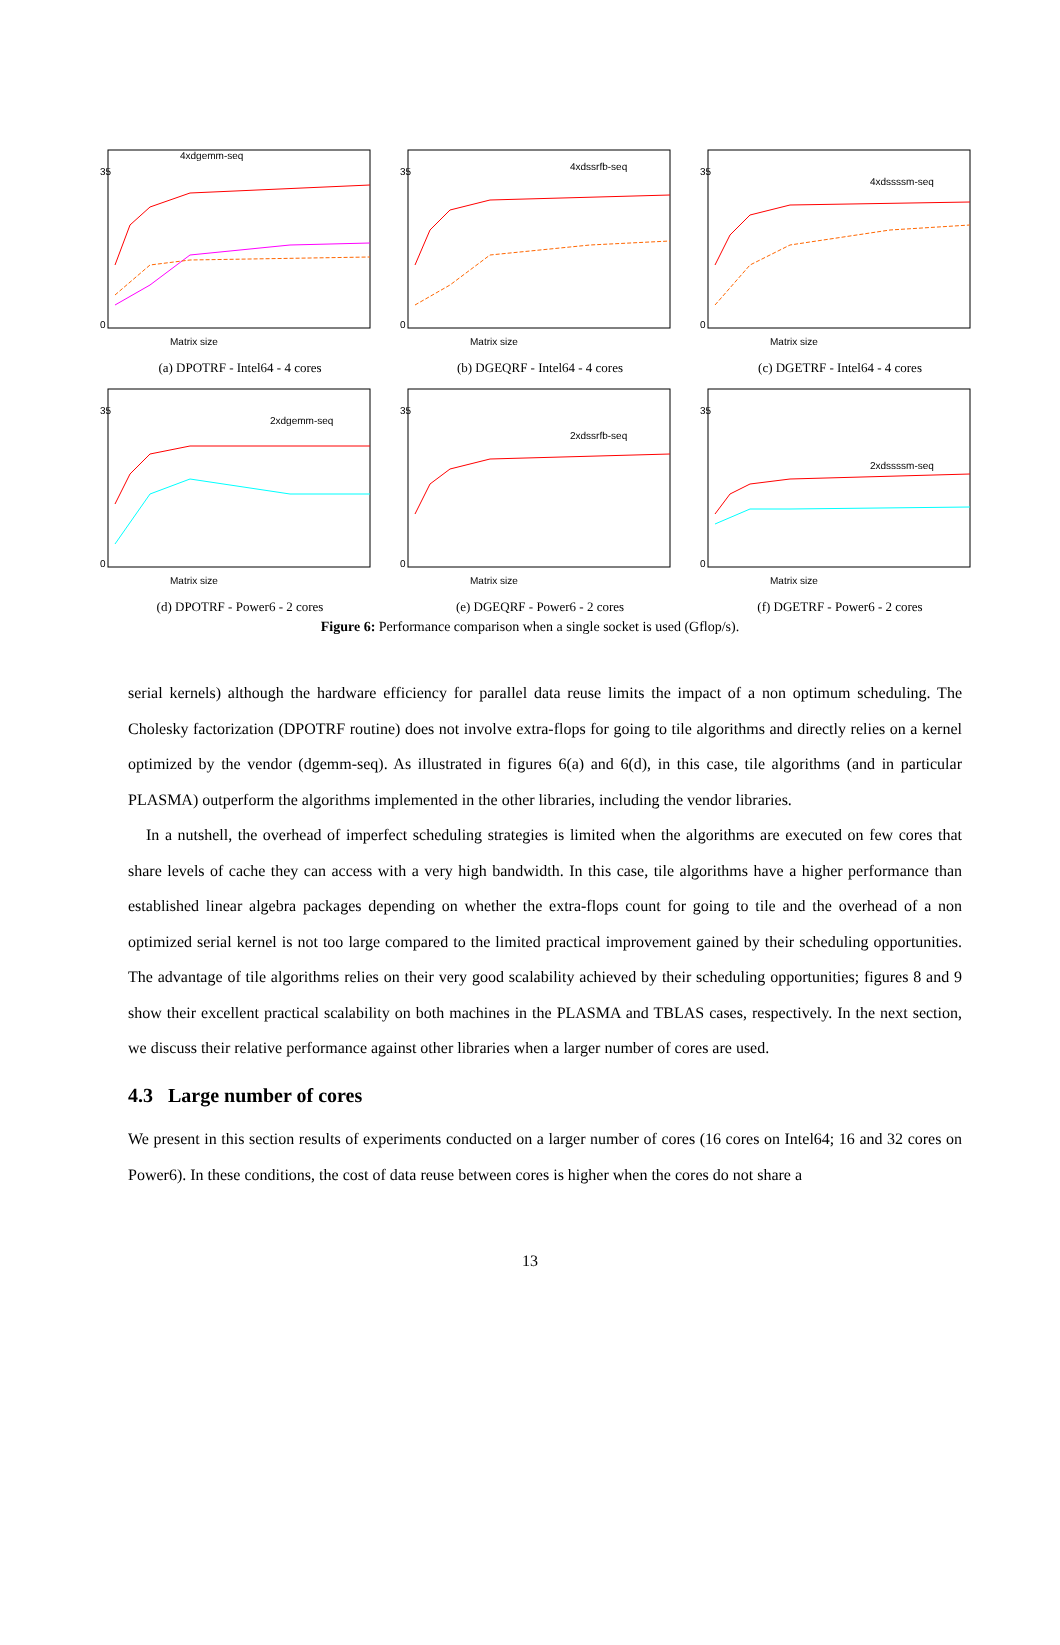35
0
Matrix size
4xdgemm-seq
(a) DPOTRF - Intel64 - 4 cores
35
0
Matrix size
4xdssrfb-seq
(b) DGEQRF - Intel64 - 4 cores
35
0
Matrix size
4xdssssm-seq
(c) DGETRF - Intel64 - 4 cores
35
0
Matrix size
2xdgemm-seq
(d) DPOTRF - Power6 - 2 cores
35
0
Matrix size
2xdssrfb-seq
(e) DGEQRF - Power6 - 2 cores
35
0
Matrix size
2xdssssm-seq
(f) DGETRF - Power6 - 2 cores
Figure 6: Performance comparison when a single socket is used (Gflop/s).
serial kernels) although the hardware efficiency for parallel data reuse limits the impact of a non optimum scheduling. The Cholesky factorization (DPOTRF routine) does not involve extra-flops for going to tile algorithms and directly relies on a kernel optimized by the vendor (dgemm-seq). As illustrated in figures 6(a) and 6(d), in this case, tile algorithms (and in particular PLASMA) outperform the algorithms implemented in the other libraries, including the vendor libraries.
In a nutshell, the overhead of imperfect scheduling strategies is limited when the algorithms are executed on few cores that share levels of cache they can access with a very high bandwidth. In this case, tile algorithms have a higher performance than established linear algebra packages depending on whether the extra-flops count for going to tile and the overhead of a non optimized serial kernel is not too large compared to the limited practical improvement gained by their scheduling opportunities. The advantage of tile algorithms relies on their very good scalability achieved by their scheduling opportunities; figures 8 and 9 show their excellent practical scalability on both machines in the PLASMA and TBLAS cases, respectively. In the next section, we discuss their relative performance against other libraries when a larger number of cores are used.
4.3 Large number of cores
We present in this section results of experiments conducted on a larger number of cores (16 cores on Intel64; 16 and 32 cores on Power6). In these conditions, the cost of data reuse between cores is higher when the cores do not share a
13